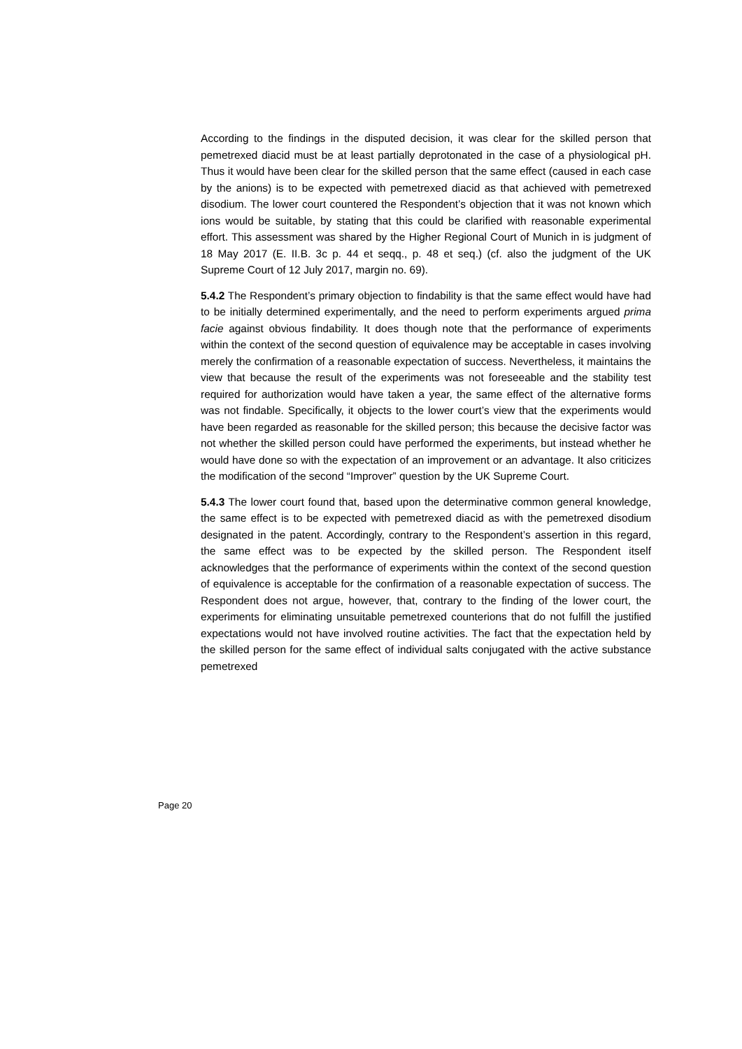According to the findings in the disputed decision, it was clear for the skilled person that pemetrexed diacid must be at least partially deprotonated in the case of a physiological pH. Thus it would have been clear for the skilled person that the same effect (caused in each case by the anions) is to be expected with pemetrexed diacid as that achieved with pemetrexed disodium. The lower court countered the Respondent’s objection that it was not known which ions would be suitable, by stating that this could be clarified with reasonable experimental effort. This assessment was shared by the Higher Regional Court of Munich in is judgment of 18 May 2017 (E. II.B. 3c p. 44 et seqq., p. 48 et seq.) (cf. also the judgment of the UK Supreme Court of 12 July 2017, margin no. 69).
5.4.2 The Respondent’s primary objection to findability is that the same effect would have had to be initially determined experimentally, and the need to perform experiments argued prima facie against obvious findability. It does though note that the performance of experiments within the context of the second question of equivalence may be acceptable in cases involving merely the confirmation of a reasonable expectation of success. Nevertheless, it maintains the view that because the result of the experiments was not foreseeable and the stability test required for authorization would have taken a year, the same effect of the alternative forms was not findable. Specifically, it objects to the lower court’s view that the experiments would have been regarded as reasonable for the skilled person; this because the decisive factor was not whether the skilled person could have performed the experiments, but instead whether he would have done so with the expectation of an improvement or an advantage. It also criticizes the modification of the second “Improver” question by the UK Supreme Court.
5.4.3 The lower court found that, based upon the determinative common general knowledge, the same effect is to be expected with pemetrexed diacid as with the pemetrexed disodium designated in the patent. Accordingly, contrary to the Respondent’s assertion in this regard, the same effect was to be expected by the skilled person. The Respondent itself acknowledges that the performance of experiments within the context of the second question of equivalence is acceptable for the confirmation of a reasonable expectation of success. The Respondent does not argue, however, that, contrary to the finding of the lower court, the experiments for eliminating unsuitable pemetrexed counterions that do not fulfill the justified expectations would not have involved routine activities. The fact that the expectation held by the skilled person for the same effect of individual salts conjugated with the active substance pemetrexed
Page 20